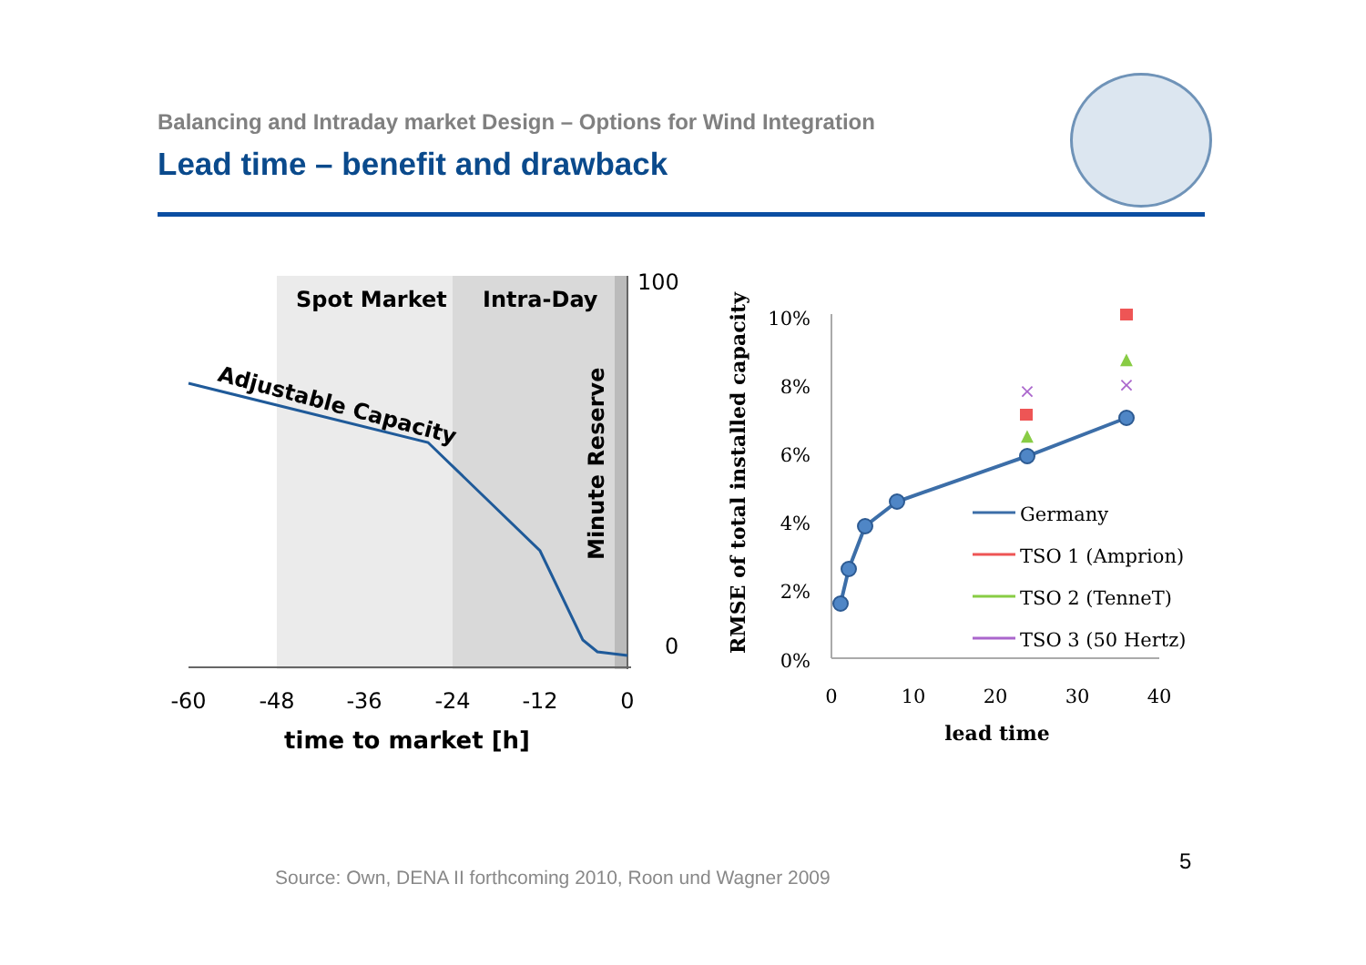Balancing and Intraday market Design – Options for Wind Integration
Lead time – benefit and drawback
Spot Market
Intra-Day
Adjustable Capacity
Minute Reserve
100
0
-60
-48
-36
-24
-12
0
time to market [h]
10%
8%
6%
4%
2%
0%
0
10
20
30
40
lead time
RMSE of total installed capacity
▲
▲
×
×
Germany
TSO 1 (Amprion)
TSO 2 (TenneT)
TSO 3 (50 Hertz)
Source: Own, DENA II forthcoming 2010, Roon und Wagner 2009
5